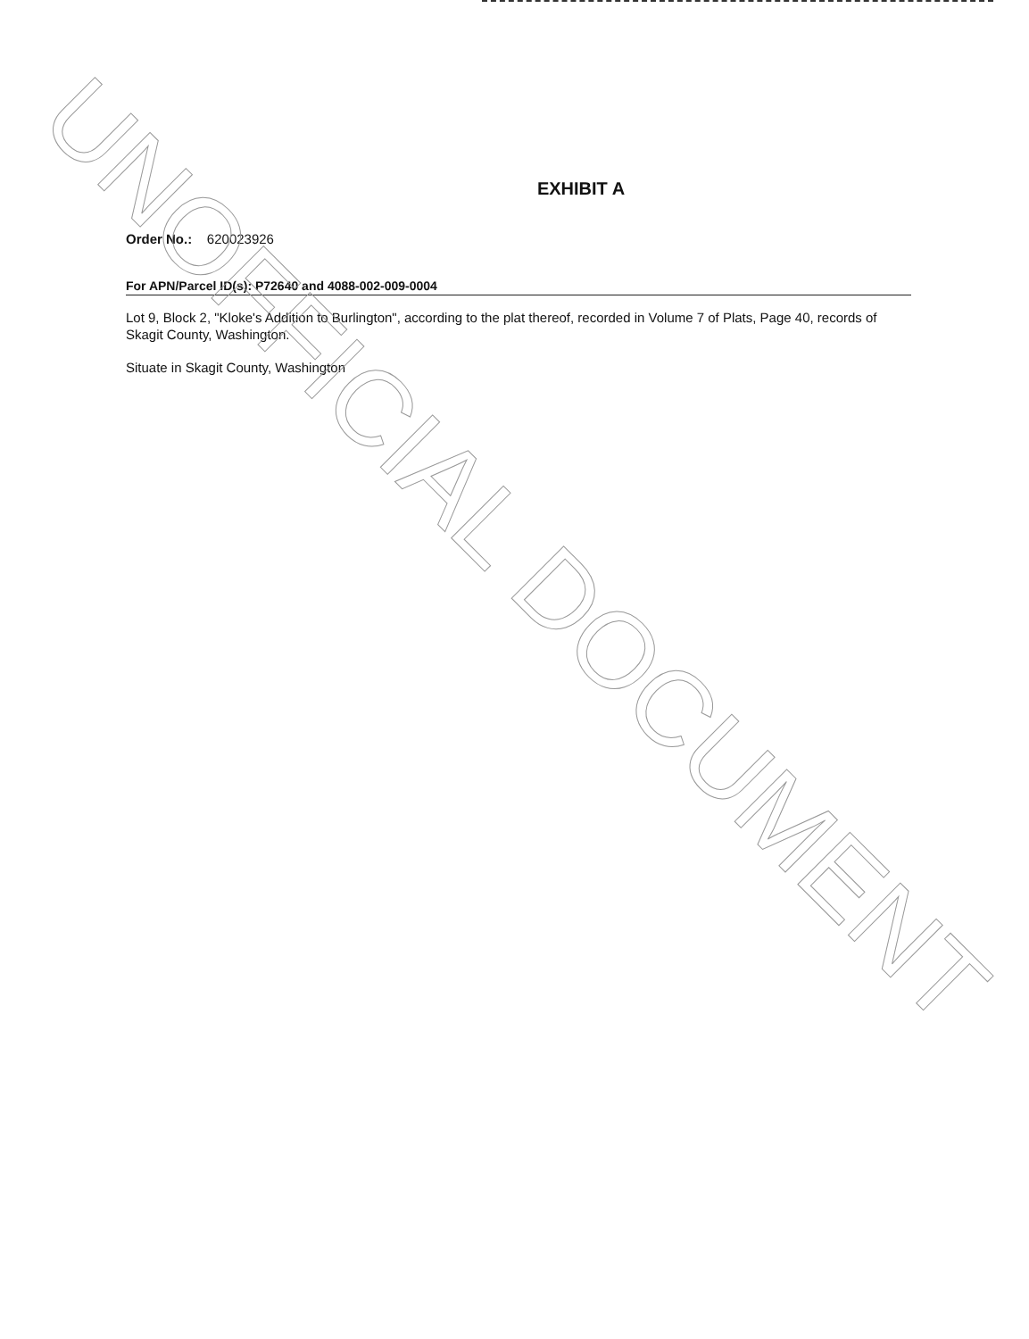EXHIBIT A
Order No.: 620023926
For APN/Parcel ID(s): P72640 and 4088-002-009-0004
Lot 9, Block 2, "Kloke's Addition to Burlington", according to the plat thereof, recorded in Volume 7 of Plats, Page 40, records of Skagit County, Washington.
Situate in Skagit County, Washington
UNOFFICIAL DOCUMENT